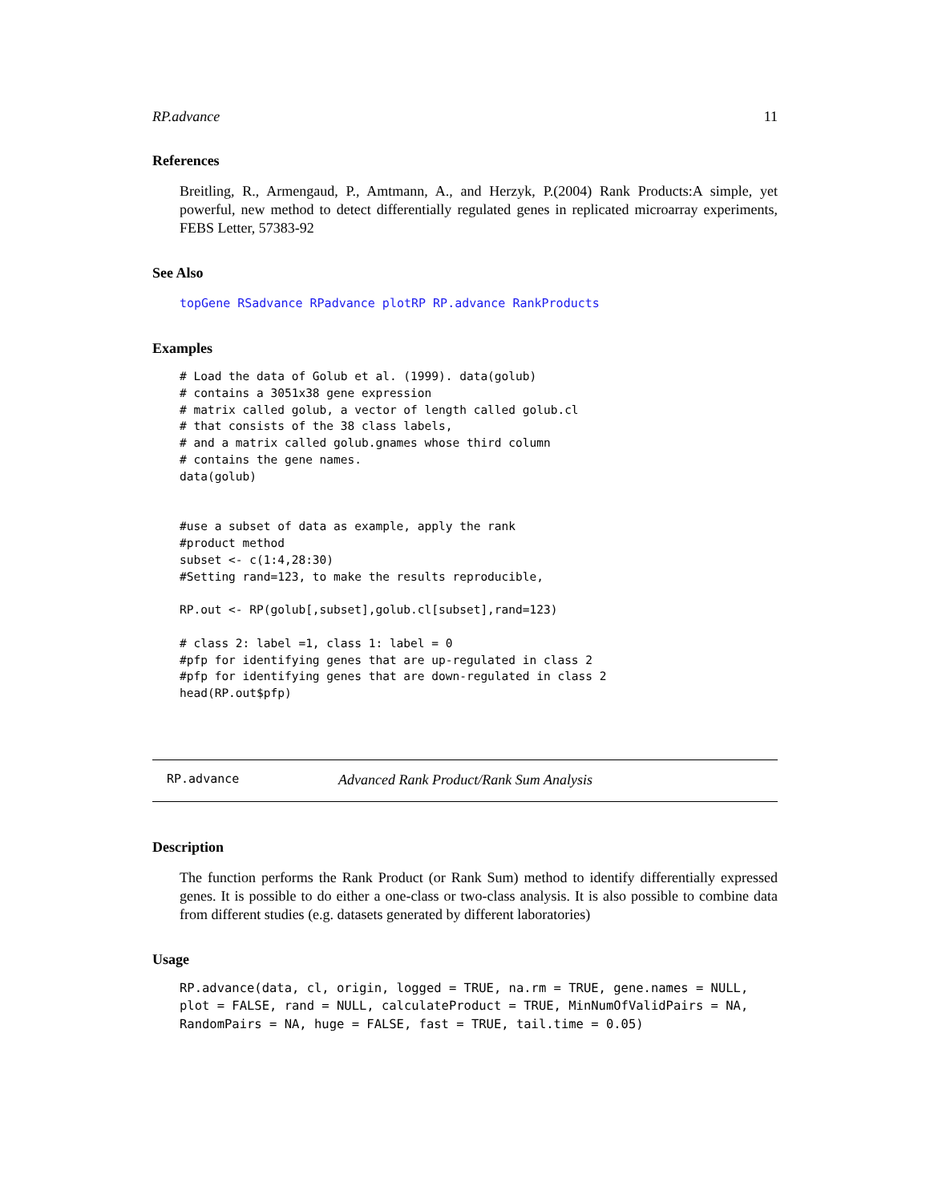RP.advance 11
References
Breitling, R., Armengaud, P., Amtmann, A., and Herzyk, P.(2004) Rank Products:A simple, yet powerful, new method to detect differentially regulated genes in replicated microarray experiments, FEBS Letter, 57383-92
See Also
topGene RSadvance RPadvance plotRP RP.advance RankProducts
Examples
# Load the data of Golub et al. (1999). data(golub)
# contains a 3051x38 gene expression
# matrix called golub, a vector of length called golub.cl
# that consists of the 38 class labels,
# and a matrix called golub.gnames whose third column
# contains the gene names.
data(golub)


#use a subset of data as example, apply the rank
#product method
subset <- c(1:4,28:30)
#Setting rand=123, to make the results reproducible,

RP.out <- RP(golub[,subset],golub.cl[subset],rand=123)

# class 2: label =1, class 1: label = 0
#pfp for identifying genes that are up-regulated in class 2
#pfp for identifying genes that are down-regulated in class 2
head(RP.out$pfp)
RP.advance Advanced Rank Product/Rank Sum Analysis
Description
The function performs the Rank Product (or Rank Sum) method to identify differentially expressed genes. It is possible to do either a one-class or two-class analysis. It is also possible to combine data from different studies (e.g. datasets generated by different laboratories)
Usage
RP.advance(data, cl, origin, logged = TRUE, na.rm = TRUE, gene.names = NULL,
plot = FALSE, rand = NULL, calculateProduct = TRUE, MinNumOfValidPairs = NA,
RandomPairs = NA, huge = FALSE, fast = TRUE, tail.time = 0.05)